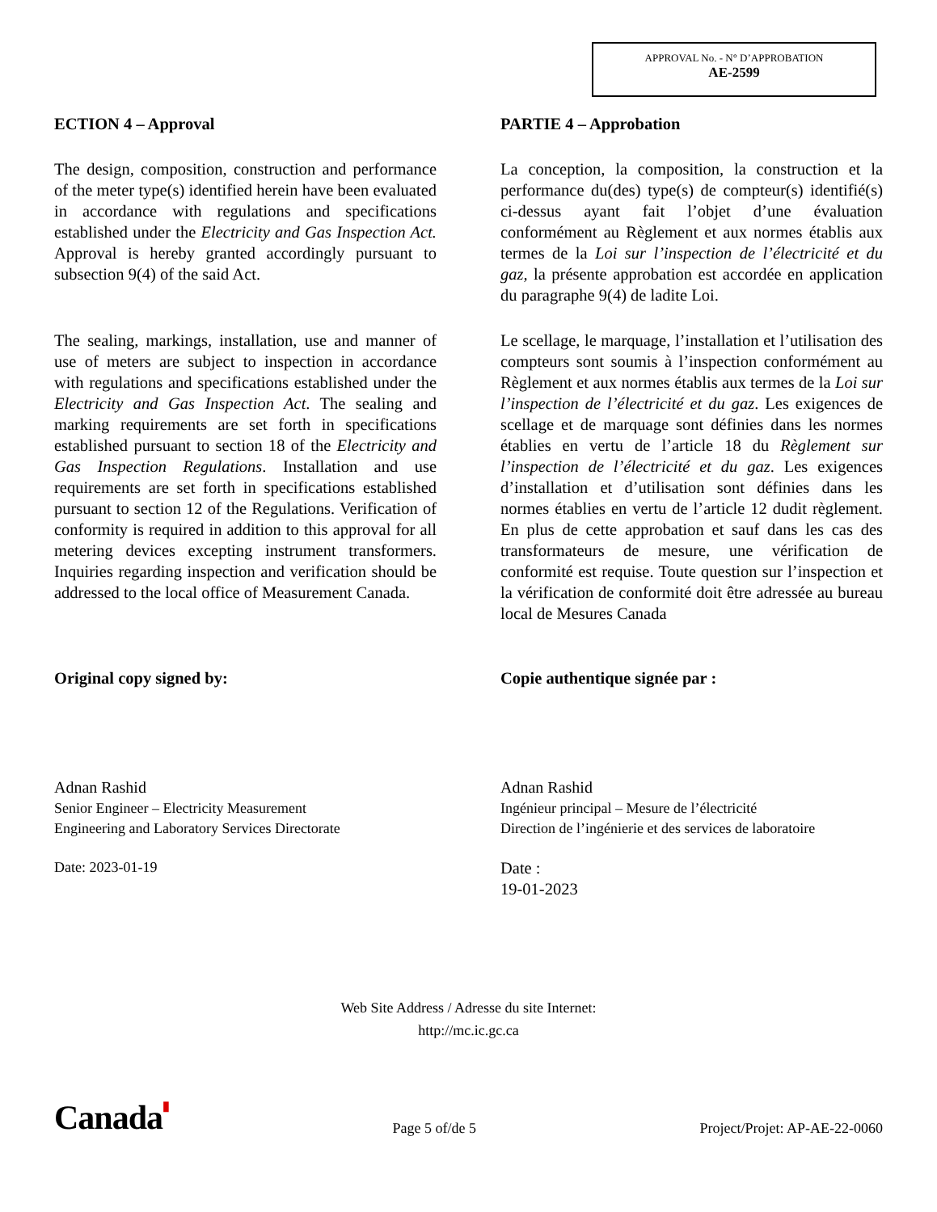APPROVAL No. - N° D’APPROBATION
AE-2599
ECTION 4 – Approval
The design, composition, construction and performance of the meter type(s) identified herein have been evaluated in accordance with regulations and specifications established under the Electricity and Gas Inspection Act. Approval is hereby granted accordingly pursuant to subsection 9(4) of the said Act.
The sealing, markings, installation, use and manner of use of meters are subject to inspection in accordance with regulations and specifications established under the Electricity and Gas Inspection Act. The sealing and marking requirements are set forth in specifications established pursuant to section 18 of the Electricity and Gas Inspection Regulations. Installation and use requirements are set forth in specifications established pursuant to section 12 of the Regulations. Verification of conformity is required in addition to this approval for all metering devices excepting instrument transformers. Inquiries regarding inspection and verification should be addressed to the local office of Measurement Canada.
Original copy signed by:
Adnan Rashid
Senior Engineer – Electricity Measurement
Engineering and Laboratory Services Directorate
Date: 2023-01-19
PARTIE 4 – Approbation
La conception, la composition, la construction et la performance du(des) type(s) de compteur(s) identifié(s) ci-dessus ayant fait l’objet d’une évaluation conformément au Règlement et aux normes établis aux termes de la Loi sur l’inspection de l’électricité et du gaz, la présente approbation est accordée en application du paragraphe 9(4) de ladite Loi.
Le scellage, le marquage, l’installation et l’utilisation des compteurs sont soumis à l’inspection conformément au Règlement et aux normes établis aux termes de la Loi sur l’inspection de l’électricité et du gaz. Les exigences de scellage et de marquage sont définies dans les normes établies en vertu de l’article 18 du Règlement sur l’inspection de l’électricité et du gaz. Les exigences d’installation et d’utilisation sont définies dans les normes établies en vertu de l’article 12 dudit règlement. En plus de cette approbation et sauf dans les cas des transformateurs de mesure, une vérification de conformité est requise. Toute question sur l’inspection et la vérification de conformité doit être adressée au bureau local de Mesures Canada
Copie authentique signée par :
Adnan Rashid
Ingénieur principal – Mesure de l’électricité
Direction de l’ingénierie et des services de laboratoire
Date :
19-01-2023
Web Site Address / Adresse du site Internet:
http://mc.ic.gc.ca
Canada▮
Page 5 of/de 5
Project/Projet: AP-AE-22-0060